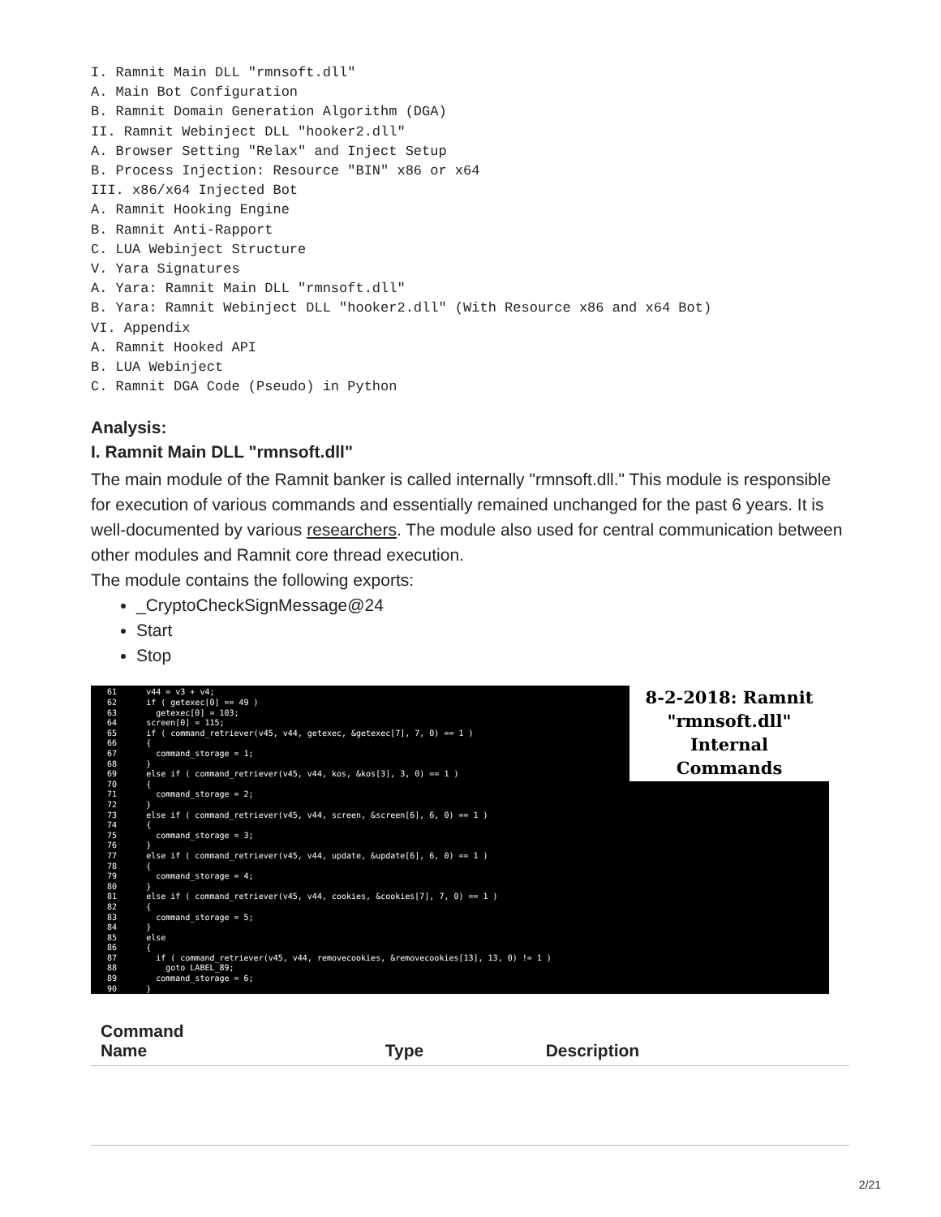I. Ramnit Main DLL "rmnsoft.dll"
A. Main Bot Configuration
B. Ramnit Domain Generation Algorithm (DGA)
II. Ramnit Webinject DLL "hooker2.dll"
A. Browser Setting "Relax" and Inject Setup
B. Process Injection: Resource "BIN" x86 or x64
III. x86/x64 Injected Bot
A. Ramnit Hooking Engine
B. Ramnit Anti-Rapport
C. LUA Webinject Structure
V. Yara Signatures
A. Yara: Ramnit Main DLL "rmnsoft.dll"
B. Yara: Ramnit Webinject DLL "hooker2.dll" (With Resource x86 and x64 Bot)
VI. Appendix
A. Ramnit Hooked API
B. LUA Webinject
C. Ramnit DGA Code (Pseudo) in Python
Analysis:
I. Ramnit Main DLL "rmnsoft.dll"
The main module of the Ramnit banker is called internally "rmnsoft.dll." This module is responsible for execution of various commands and essentially remained unchanged for the past 6 years. It is well-documented by various researchers. The module also used for central communication between other modules and Ramnit core thread execution.
The module contains the following exports:
_CryptoCheckSignMessage@24
Start
Stop
61 v44 = v3 + v4; 62 if ( getexec[0] == 49 ) 63 getexec[0] = 103; 64 screen[0] = 115; 65 if ( command_retriever(v45, v44, getexec, &getexec[7], 7, 0) == 1 ) 66 { 67 command_storage = 1; 68 } 69 else if ( command_retriever(v45, v44, kos, &kos[3], 3, 0) == 1 ) 70 { 71 command_storage = 2; 72 } 73 else if ( command_retriever(v45, v44, screen, &screen[6], 6, 0) == 1 ) 74 { 75 command_storage = 3; 76 } 77 else if ( command_retriever(v45, v44, update, &update[6], 6, 0) == 1 ) 78 { 79 command_storage = 4; 80 } 81 else if ( command_retriever(v45, v44, cookies, &cookies[7], 7, 0) == 1 ) 82 { 83 command_storage = 5; 84 } 85 else 86 { 87 if ( command_retriever(v45, v44, removecookies, &removecookies[13], 13, 0) != 1 ) 88 goto LABEL_89; 89 command_storage = 6; 90 }
8-2-2018: Ramnit
"rmnsoft.dll"
Internal
Commands
| Command Name | Type | Description |
| --- | --- | --- |
2/21